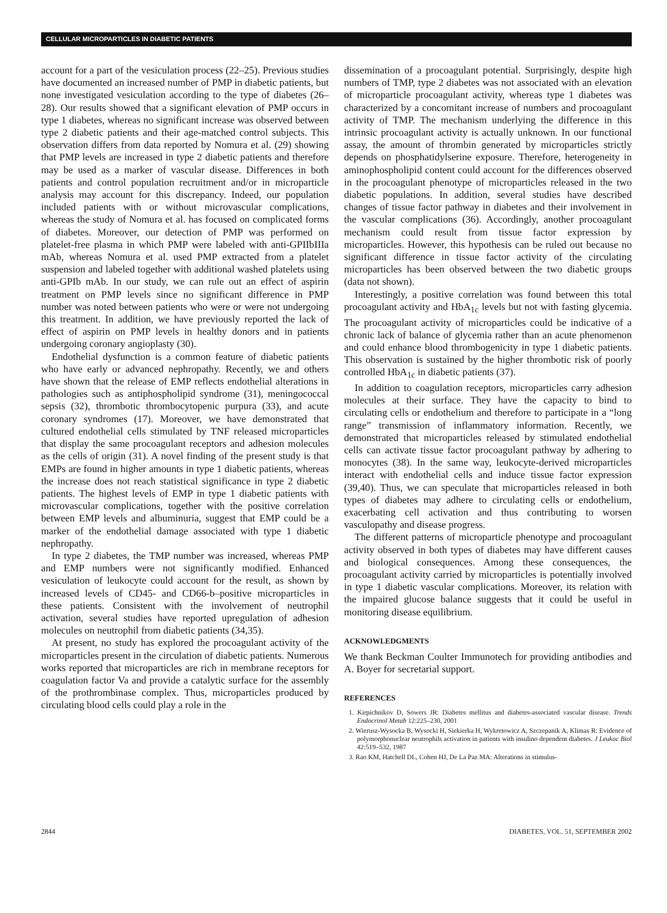CELLULAR MICROPARTICLES IN DIABETIC PATIENTS
account for a part of the vesiculation process (22–25). Previous studies have documented an increased number of PMP in diabetic patients, but none investigated vesiculation according to the type of diabetes (26–28). Our results showed that a significant elevation of PMP occurs in type 1 diabetes, whereas no significant increase was observed between type 2 diabetic patients and their age-matched control subjects. This observation differs from data reported by Nomura et al. (29) showing that PMP levels are increased in type 2 diabetic patients and therefore may be used as a marker of vascular disease. Differences in both patients and control population recruitment and/or in microparticle analysis may account for this discrepancy. Indeed, our population included patients with or without microvascular complications, whereas the study of Nomura et al. has focused on complicated forms of diabetes. Moreover, our detection of PMP was performed on platelet-free plasma in which PMP were labeled with anti-GPIIbIIIa mAb, whereas Nomura et al. used PMP extracted from a platelet suspension and labeled together with additional washed platelets using anti-GPIb mAb. In our study, we can rule out an effect of aspirin treatment on PMP levels since no significant difference in PMP number was noted between patients who were or were not undergoing this treatment. In addition, we have previously reported the lack of effect of aspirin on PMP levels in healthy donors and in patients undergoing coronary angioplasty (30).
Endothelial dysfunction is a common feature of diabetic patients who have early or advanced nephropathy. Recently, we and others have shown that the release of EMP reflects endothelial alterations in pathologies such as antiphospholipid syndrome (31), meningococcal sepsis (32), thrombotic thrombocytopenic purpura (33), and acute coronary syndromes (17). Moreover, we have demonstrated that cultured endothelial cells stimulated by TNF released microparticles that display the same procoagulant receptors and adhesion molecules as the cells of origin (31). A novel finding of the present study is that EMPs are found in higher amounts in type 1 diabetic patients, whereas the increase does not reach statistical significance in type 2 diabetic patients. The highest levels of EMP in type 1 diabetic patients with microvascular complications, together with the positive correlation between EMP levels and albuminuria, suggest that EMP could be a marker of the endothelial damage associated with type 1 diabetic nephropathy.
In type 2 diabetes, the TMP number was increased, whereas PMP and EMP numbers were not significantly modified. Enhanced vesiculation of leukocyte could account for the result, as shown by increased levels of CD45- and CD66-b–positive microparticles in these patients. Consistent with the involvement of neutrophil activation, several studies have reported upregulation of adhesion molecules on neutrophil from diabetic patients (34,35).
At present, no study has explored the procoagulant activity of the microparticles present in the circulation of diabetic patients. Numerous works reported that microparticles are rich in membrane receptors for coagulation factor Va and provide a catalytic surface for the assembly of the prothrombinase complex. Thus, microparticles produced by circulating blood cells could play a role in the
dissemination of a procoagulant potential. Surprisingly, despite high numbers of TMP, type 2 diabetes was not associated with an elevation of microparticle procoagulant activity, whereas type 1 diabetes was characterized by a concomitant increase of numbers and procoagulant activity of TMP. The mechanism underlying the difference in this intrinsic procoagulant activity is actually unknown. In our functional assay, the amount of thrombin generated by microparticles strictly depends on phosphatidylserine exposure. Therefore, heterogeneity in aminophospholipid content could account for the differences observed in the procoagulant phenotype of microparticles released in the two diabetic populations. In addition, several studies have described changes of tissue factor pathway in diabetes and their involvement in the vascular complications (36). Accordingly, another procoagulant mechanism could result from tissue factor expression by microparticles. However, this hypothesis can be ruled out because no significant difference in tissue factor activity of the circulating microparticles has been observed between the two diabetic groups (data not shown).
Interestingly, a positive correlation was found between this total procoagulant activity and HbA<sub>1c</sub> levels but not with fasting glycemia. The procoagulant activity of microparticles could be indicative of a chronic lack of balance of glycemia rather than an acute phenomenon and could enhance blood thrombogenicity in type 1 diabetic patients. This observation is sustained by the higher thrombotic risk of poorly controlled HbA<sub>1c</sub> in diabetic patients (37).
In addition to coagulation receptors, microparticles carry adhesion molecules at their surface. They have the capacity to bind to circulating cells or endothelium and therefore to participate in a “long range” transmission of inflammatory information. Recently, we demonstrated that microparticles released by stimulated endothelial cells can activate tissue factor procoagulant pathway by adhering to monocytes (38). In the same way, leukocyte-derived microparticles interact with endothelial cells and induce tissue factor expression (39,40). Thus, we can speculate that microparticles released in both types of diabetes may adhere to circulating cells or endothelium, exacerbating cell activation and thus contributing to worsen vasculopathy and disease progress.
The different patterns of microparticle phenotype and procoagulant activity observed in both types of diabetes may have different causes and biological consequences. Among these consequences, the procoagulant activity carried by microparticles is potentially involved in type 1 diabetic vascular complications. Moreover, its relation with the impaired glucose balance suggests that it could be useful in monitoring disease equilibrium.
ACKNOWLEDGMENTS
We thank Beckman Coulter Immunotech for providing antibodies and A. Boyer for secretarial support.
REFERENCES
1. Kirpichnikov D, Sowers JR: Diabetes mellitus and diabetes-associated vascular disease. Trends Endocrinol Metab 12:225–230, 2001
2. Wierusz-Wysocka B, Wysocki H, Siekierka H, Wykretowicz A, Szczepanik A, Klimas R: Evidence of polymorphonuclear neutrophils activation in patients with insulino dependent diabetes. J Leukoc Biol 42:519–532, 1987
3. Rao KM, Hatchell DL, Cohen HJ, De La Paz MA: Alterations in stimulus-
2844 DIABETES, VOL. 51, SEPTEMBER 2002